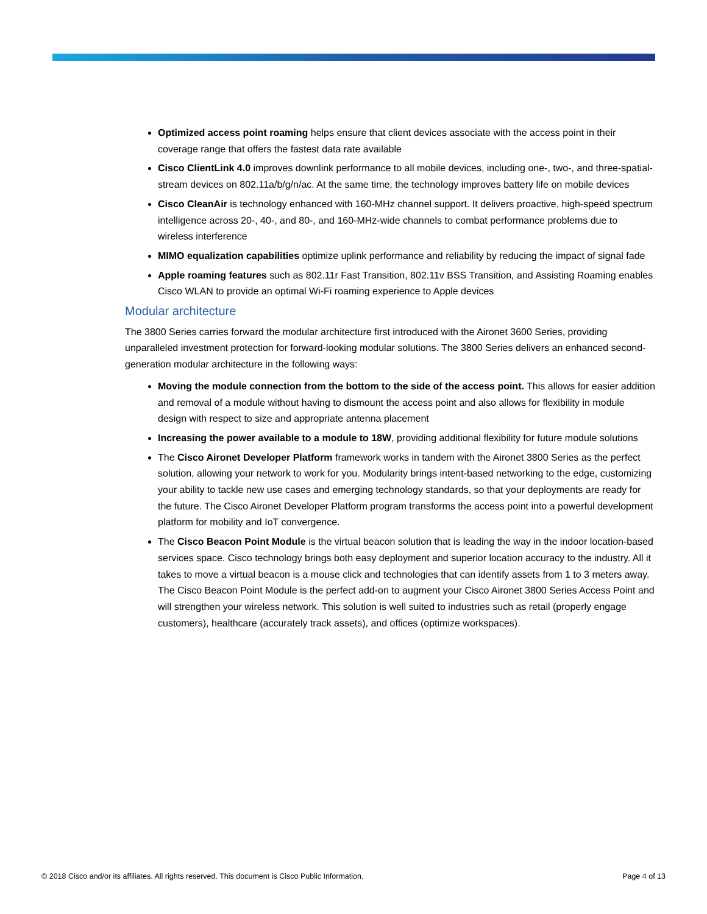Optimized access point roaming helps ensure that client devices associate with the access point in their coverage range that offers the fastest data rate available
Cisco ClientLink 4.0 improves downlink performance to all mobile devices, including one-, two-, and three-spatial-stream devices on 802.11a/b/g/n/ac. At the same time, the technology improves battery life on mobile devices
Cisco CleanAir is technology enhanced with 160-MHz channel support. It delivers proactive, high-speed spectrum intelligence across 20-, 40-, and 80-, and 160-MHz-wide channels to combat performance problems due to wireless interference
MIMO equalization capabilities optimize uplink performance and reliability by reducing the impact of signal fade
Apple roaming features such as 802.11r Fast Transition, 802.11v BSS Transition, and Assisting Roaming enables Cisco WLAN to provide an optimal Wi-Fi roaming experience to Apple devices
Modular architecture
The 3800 Series carries forward the modular architecture first introduced with the Aironet 3600 Series, providing unparalleled investment protection for forward-looking modular solutions. The 3800 Series delivers an enhanced second-generation modular architecture in the following ways:
Moving the module connection from the bottom to the side of the access point. This allows for easier addition and removal of a module without having to dismount the access point and also allows for flexibility in module design with respect to size and appropriate antenna placement
Increasing the power available to a module to 18W, providing additional flexibility for future module solutions
The Cisco Aironet Developer Platform framework works in tandem with the Aironet 3800 Series as the perfect solution, allowing your network to work for you. Modularity brings intent-based networking to the edge, customizing your ability to tackle new use cases and emerging technology standards, so that your deployments are ready for the future. The Cisco Aironet Developer Platform program transforms the access point into a powerful development platform for mobility and IoT convergence.
The Cisco Beacon Point Module is the virtual beacon solution that is leading the way in the indoor location-based services space. Cisco technology brings both easy deployment and superior location accuracy to the industry. All it takes to move a virtual beacon is a mouse click and technologies that can identify assets from 1 to 3 meters away. The Cisco Beacon Point Module is the perfect add-on to augment your Cisco Aironet 3800 Series Access Point and will strengthen your wireless network. This solution is well suited to industries such as retail (properly engage customers), healthcare (accurately track assets), and offices (optimize workspaces).
© 2018 Cisco and/or its affiliates. All rights reserved. This document is Cisco Public Information. Page 4 of 13